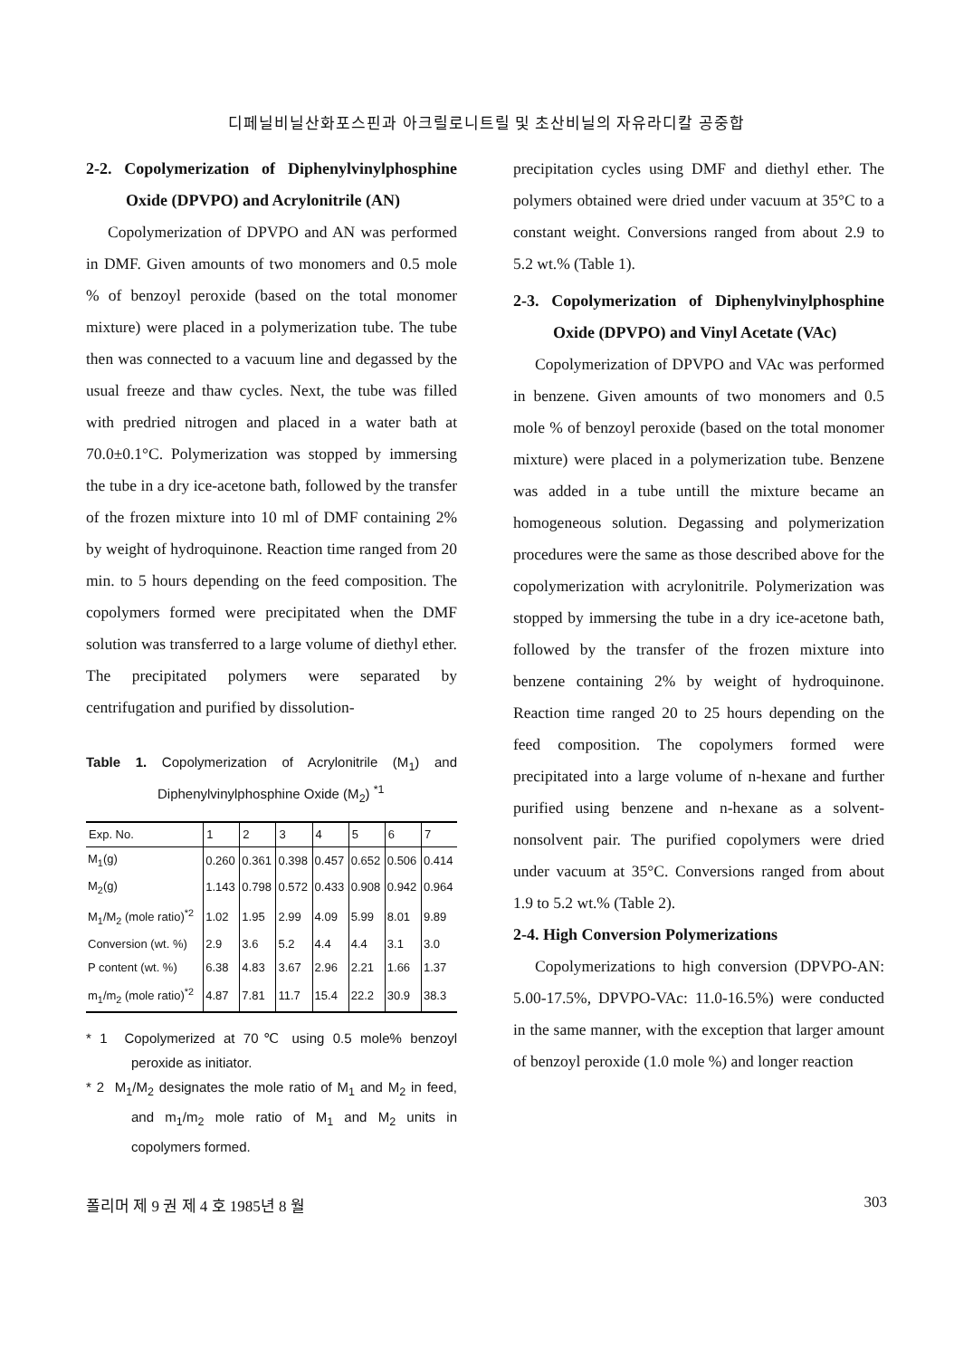디페닐비닐산화포스핀과 아크릴로니트릴 및 초산비닐의 자유라디칼 공중합
2-2. Copolymerization of Diphenylvinylphosphine Oxide (DPVPO) and Acrylonitrile (AN)
Copolymerization of DPVPO and AN was performed in DMF. Given amounts of two monomers and 0.5 mole % of benzoyl peroxide (based on the total monomer mixture) were placed in a polymerization tube. The tube then was connected to a vacuum line and degassed by the usual freeze and thaw cycles. Next, the tube was filled with predried nitrogen and placed in a water bath at 70.0±0.1°C. Polymerization was stopped by immersing the tube in a dry ice-acetone bath, followed by the transfer of the frozen mixture into 10 ml of DMF containing 2% by weight of hydroquinone. Reaction time ranged from 20 min. to 5 hours depending on the feed composition. The copolymers formed were precipitated when the DMF solution was transferred to a large volume of diethyl ether. The precipitated polymers were separated by centrifugation and purified by dissolution-
Table 1. Copolymerization of Acrylonitrile (M<sub>1</sub>) and Diphenylvinylphosphine Oxide (M<sub>2</sub>) <sup>*1</sup>
| Exp. No. | 1 | 2 | 3 | 4 | 5 | 6 | 7 |
| --- | --- | --- | --- | --- | --- | --- | --- |
| M<sub>1</sub>(g) | 0.260 | 0.361 | 0.398 | 0.457 | 0.652 | 0.506 | 0.414 |
| M<sub>2</sub>(g) | 1.143 | 0.798 | 0.572 | 0.433 | 0.908 | 0.942 | 0.964 |
| M<sub>1</sub>/M<sub>2</sub> (mole ratio)<sup>*2</sup> | 1.02 | 1.95 | 2.99 | 4.09 | 5.99 | 8.01 | 9.89 |
| Conversion (wt. %) | 2.9 | 3.6 | 5.2 | 4.4 | 4.4 | 3.1 | 3.0 |
| P content (wt. %) | 6.38 | 4.83 | 3.67 | 2.96 | 2.21 | 1.66 | 1.37 |
| m<sub>1</sub>/m<sub>2</sub> (mole ratio)<sup>*2</sup> | 4.87 | 7.81 | 11.7 | 15.4 | 22.2 | 30.9 | 38.3 |
* 1 Copolymerized at 70℃ using 0.5 mole% benzoyl peroxide as initiator.
* 2 M<sub>1</sub>/M<sub>2</sub> designates the mole ratio of M<sub>1</sub> and M<sub>2</sub> in feed, and m<sub>1</sub>/m<sub>2</sub> mole ratio of M<sub>1</sub> and M<sub>2</sub> units in copolymers formed.
precipitation cycles using DMF and diethyl ether. The polymers obtained were dried under vacuum at 35°C to a constant weight. Conversions ranged from about 2.9 to 5.2 wt.% (Table 1).
2-3. Copolymerization of Diphenylvinylphosphine Oxide (DPVPO) and Vinyl Acetate (VAc)
Copolymerization of DPVPO and VAc was performed in benzene. Given amounts of two monomers and 0.5 mole % of benzoyl peroxide (based on the total monomer mixture) were placed in a polymerization tube. Benzene was added in a tube untill the mixture became an homogeneous solution. Degassing and polymerization procedures were the same as those described above for the copolymerization with acrylonitrile. Polymerization was stopped by immersing the tube in a dry ice-acetone bath, followed by the transfer of the frozen mixture into benzene containing 2% by weight of hydroquinone. Reaction time ranged 20 to 25 hours depending on the feed composition. The copolymers formed were precipitated into a large volume of n-hexane and further purified using benzene and n-hexane as a solvent-nonsolvent pair. The purified copolymers were dried under vacuum at 35°C. Conversions ranged from about 1.9 to 5.2 wt.% (Table 2).
2-4. High Conversion Polymerizations
Copolymerizations to high conversion (DPVPO-AN: 5.00-17.5%, DPVPO-VAc: 11.0-16.5%) were conducted in the same manner, with the exception that larger amount of benzoyl peroxide (1.0 mole %) and longer reaction
폴리머 제 9 권 제 4 호 1985년 8 월 303